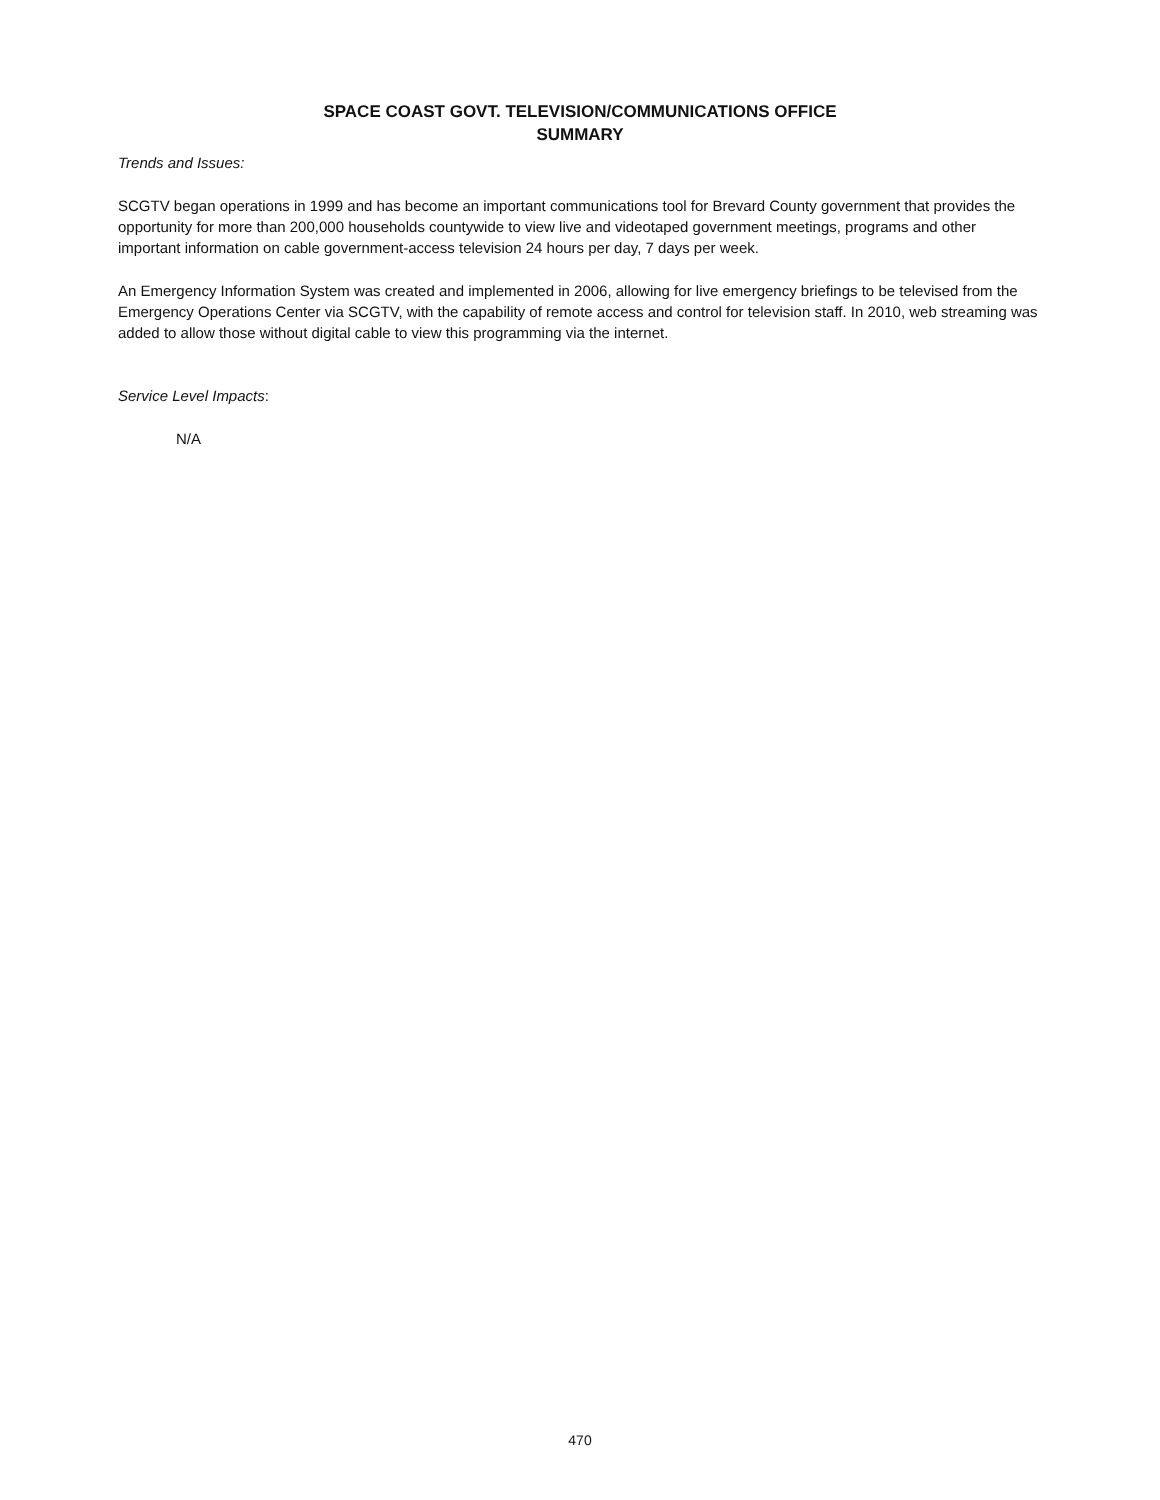SPACE COAST GOVT. TELEVISION/COMMUNICATIONS OFFICE
SUMMARY
Trends and Issues:
SCGTV began operations in 1999 and has become an important communications tool for Brevard County government that provides the opportunity for more than 200,000 households countywide to view live and videotaped government meetings, programs and other important information on cable government-access television 24 hours per day, 7 days per week.
An Emergency Information System was created and implemented in 2006, allowing for live emergency briefings to be televised from the Emergency Operations Center via SCGTV, with the capability of remote access and control for television staff. In 2010, web streaming was added to allow those without digital cable to view this programming via the internet.
Service Level Impacts:
N/A
470